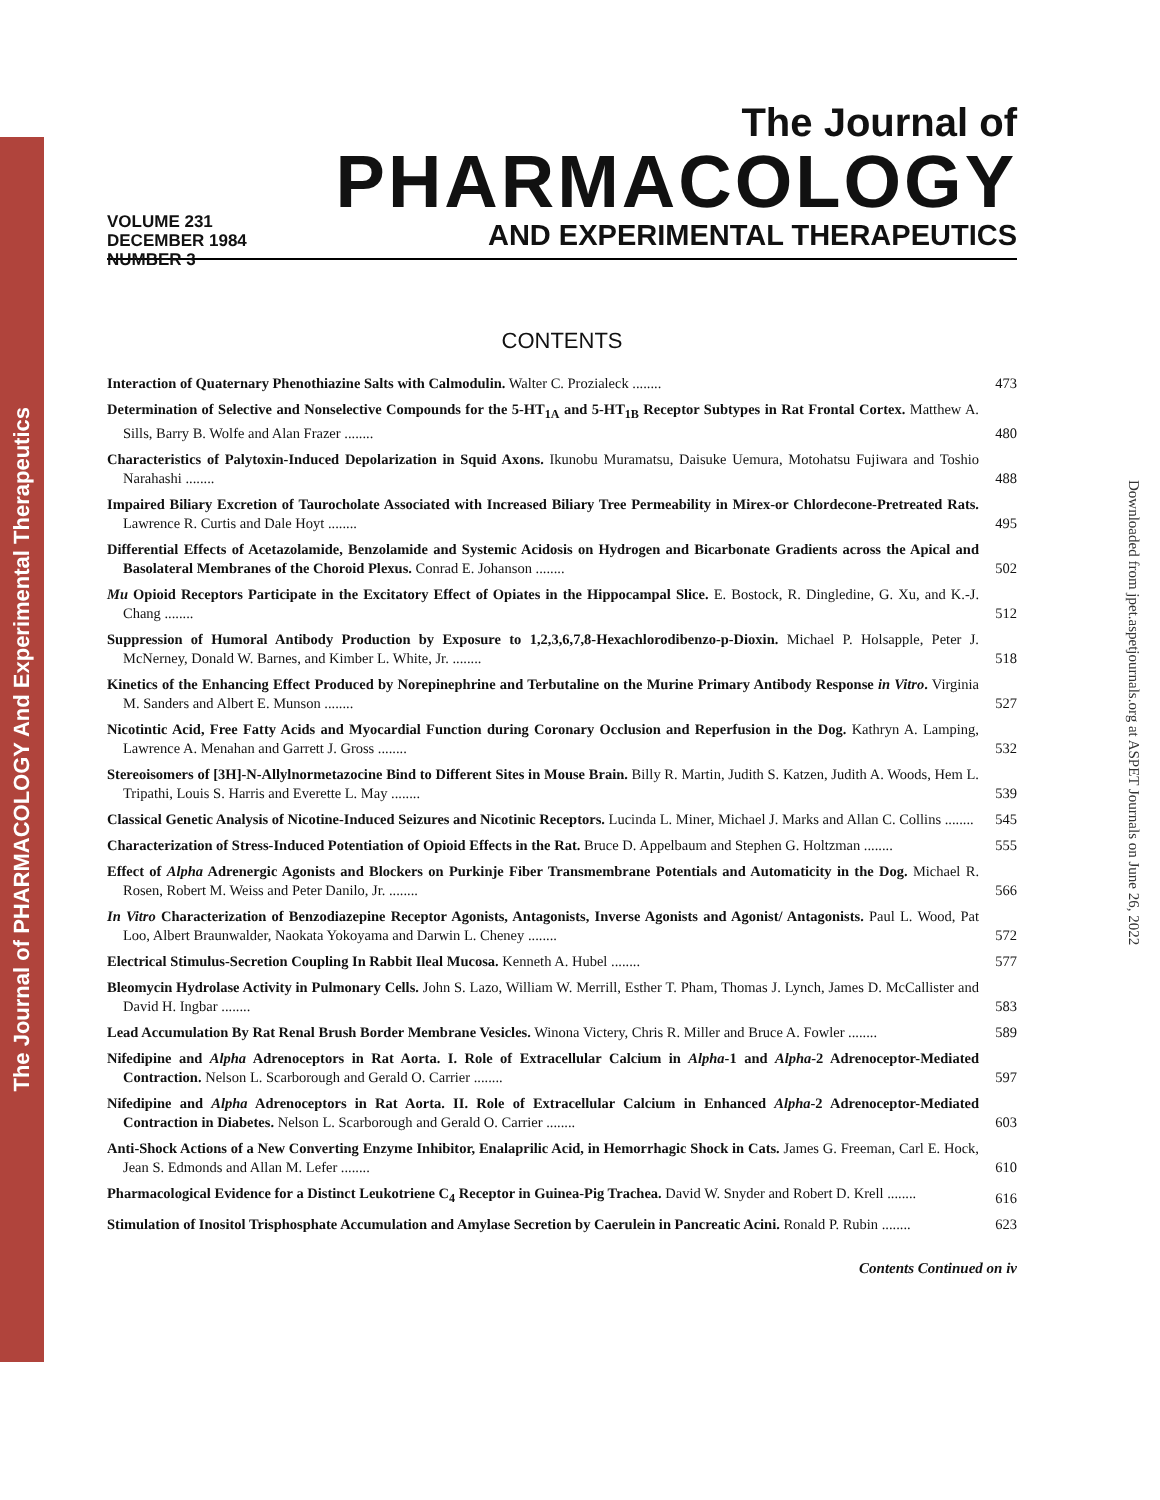The Journal of PHARMACOLOGY And Experimental Therapeutics
Downloaded from jpet.aspetjournals.org at ASPET Journals on June 26, 2022
VOLUME 231
DECEMBER 1984
NUMBER 3
The Journal of
PHARMACOLOGY
AND EXPERIMENTAL THERAPEUTICS
CONTENTS
Interaction of Quaternary Phenothiazine Salts with Calmodulin. Walter C. Prozialeck ........
473
Determination of Selective and Nonselective Compounds for the 5-HT<sub>1A</sub> and 5-HT<sub>1B</sub> Receptor Subtypes in Rat Frontal Cortex. Matthew A. Sills, Barry B. Wolfe and Alan Frazer ........
480
Characteristics of Palytoxin-Induced Depolarization in Squid Axons. Ikunobu Muramatsu, Daisuke Uemura, Motohatsu Fujiwara and Toshio Narahashi ........
488
Impaired Biliary Excretion of Taurocholate Associated with Increased Biliary Tree Permeability in Mirex-or Chlordecone-Pretreated Rats. Lawrence R. Curtis and Dale Hoyt ........
495
Differential Effects of Acetazolamide, Benzolamide and Systemic Acidosis on Hydrogen and Bicarbonate Gradients across the Apical and Basolateral Membranes of the Choroid Plexus. Conrad E. Johanson ........
502
Mu Opioid Receptors Participate in the Excitatory Effect of Opiates in the Hippocampal Slice. E. Bostock, R. Dingledine, G. Xu, and K.-J. Chang ........
512
Suppression of Humoral Antibody Production by Exposure to 1,2,3,6,7,8-Hexachlorodibenzo-p-Dioxin. Michael P. Holsapple, Peter J. McNerney, Donald W. Barnes, and Kimber L. White, Jr. ........
518
Kinetics of the Enhancing Effect Produced by Norepinephrine and Terbutaline on the Murine Primary Antibody Response in Vitro. Virginia M. Sanders and Albert E. Munson ........
527
Nicotintic Acid, Free Fatty Acids and Myocardial Function during Coronary Occlusion and Reperfusion in the Dog. Kathryn A. Lamping, Lawrence A. Menahan and Garrett J. Gross ........
532
Stereoisomers of [3H]-N-Allylnormetazocine Bind to Different Sites in Mouse Brain. Billy R. Martin, Judith S. Katzen, Judith A. Woods, Hem L. Tripathi, Louis S. Harris and Everette L. May ........
539
Classical Genetic Analysis of Nicotine-Induced Seizures and Nicotinic Receptors. Lucinda L. Miner, Michael J. Marks and Allan C. Collins ........
545
Characterization of Stress-Induced Potentiation of Opioid Effects in the Rat. Bruce D. Appelbaum and Stephen G. Holtzman ........
555
Effect of Alpha Adrenergic Agonists and Blockers on Purkinje Fiber Transmembrane Potentials and Automaticity in the Dog. Michael R. Rosen, Robert M. Weiss and Peter Danilo, Jr. ........
566
In Vitro Characterization of Benzodiazepine Receptor Agonists, Antagonists, Inverse Agonists and Agonist/ Antagonists. Paul L. Wood, Pat Loo, Albert Braunwalder, Naokata Yokoyama and Darwin L. Cheney ........
572
Electrical Stimulus-Secretion Coupling In Rabbit Ileal Mucosa. Kenneth A. Hubel ........
577
Bleomycin Hydrolase Activity in Pulmonary Cells. John S. Lazo, William W. Merrill, Esther T. Pham, Thomas J. Lynch, James D. McCallister and David H. Ingbar ........
583
Lead Accumulation By Rat Renal Brush Border Membrane Vesicles. Winona Victery, Chris R. Miller and Bruce A. Fowler ........
589
Nifedipine and Alpha Adrenoceptors in Rat Aorta. I. Role of Extracellular Calcium in Alpha-1 and Alpha-2 Adrenoceptor-Mediated Contraction. Nelson L. Scarborough and Gerald O. Carrier ........
597
Nifedipine and Alpha Adrenoceptors in Rat Aorta. II. Role of Extracellular Calcium in Enhanced Alpha-2 Adrenoceptor-Mediated Contraction in Diabetes. Nelson L. Scarborough and Gerald O. Carrier ........
603
Anti-Shock Actions of a New Converting Enzyme Inhibitor, Enalaprilic Acid, in Hemorrhagic Shock in Cats. James G. Freeman, Carl E. Hock, Jean S. Edmonds and Allan M. Lefer ........
610
Pharmacological Evidence for a Distinct Leukotriene C<sub>4</sub> Receptor in Guinea-Pig Trachea. David W. Snyder and Robert D. Krell ........
616
Stimulation of Inositol Trisphosphate Accumulation and Amylase Secretion by Caerulein in Pancreatic Acini. Ronald P. Rubin ........
623
Contents Continued on iv